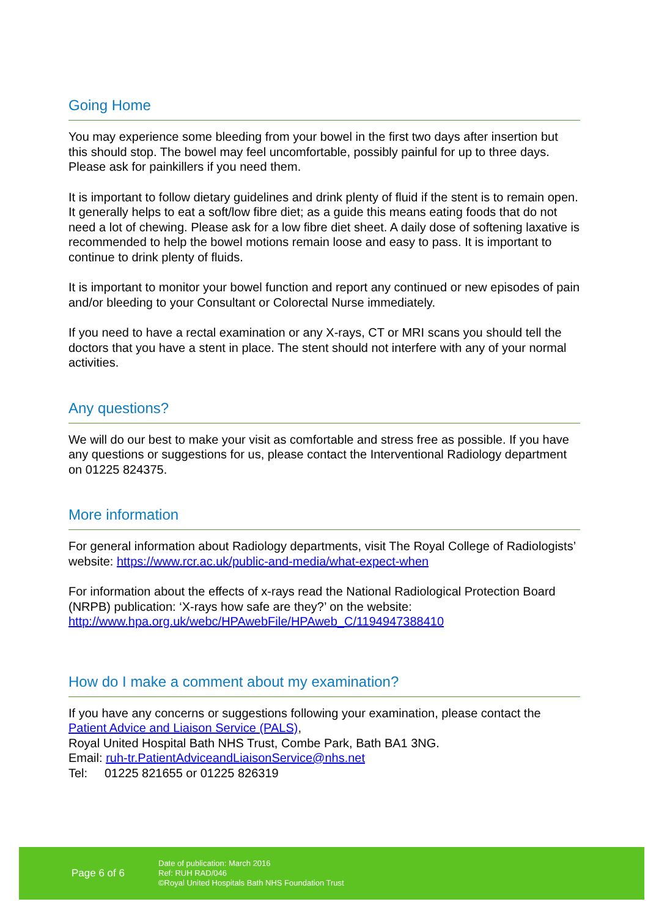Going Home
You may experience some bleeding from your bowel in the first two days after insertion but this should stop. The bowel may feel uncomfortable, possibly painful for up to three days. Please ask for painkillers if you need them.
It is important to follow dietary guidelines and drink plenty of fluid if the stent is to remain open. It generally helps to eat a soft/low fibre diet; as a guide this means eating foods that do not need a lot of chewing. Please ask for a low fibre diet sheet. A daily dose of softening laxative is recommended to help the bowel motions remain loose and easy to pass. It is important to continue to drink plenty of fluids.
It is important to monitor your bowel function and report any continued or new episodes of pain and/or bleeding to your Consultant or Colorectal Nurse immediately.
If you need to have a rectal examination or any X-rays, CT or MRI scans you should tell the doctors that you have a stent in place. The stent should not interfere with any of your normal activities.
Any questions?
We will do our best to make your visit as comfortable and stress free as possible. If you have any questions or suggestions for us, please contact the Interventional Radiology department on 01225 824375.
More information
For general information about Radiology departments, visit The Royal College of Radiologists’ website: https://www.rcr.ac.uk/public-and-media/what-expect-when
For information about the effects of x-rays read the National Radiological Protection Board (NRPB) publication: ‘X-rays how safe are they?’ on the website: http://www.hpa.org.uk/webc/HPAwebFile/HPAweb_C/1194947388410
How do I make a comment about my examination?
If you have any concerns or suggestions following your examination, please contact the Patient Advice and Liaison Service (PALS),
Royal United Hospital Bath NHS Trust, Combe Park, Bath BA1 3NG.
Email: ruh-tr.PatientAdviceandLiaisonService@nhs.net
Tel: 01225 821655 or 01225 826319
Page 6 of 6
Date of publication: March 2016
Ref: RUH RAD/046
©Royal United Hospitals Bath NHS Foundation Trust